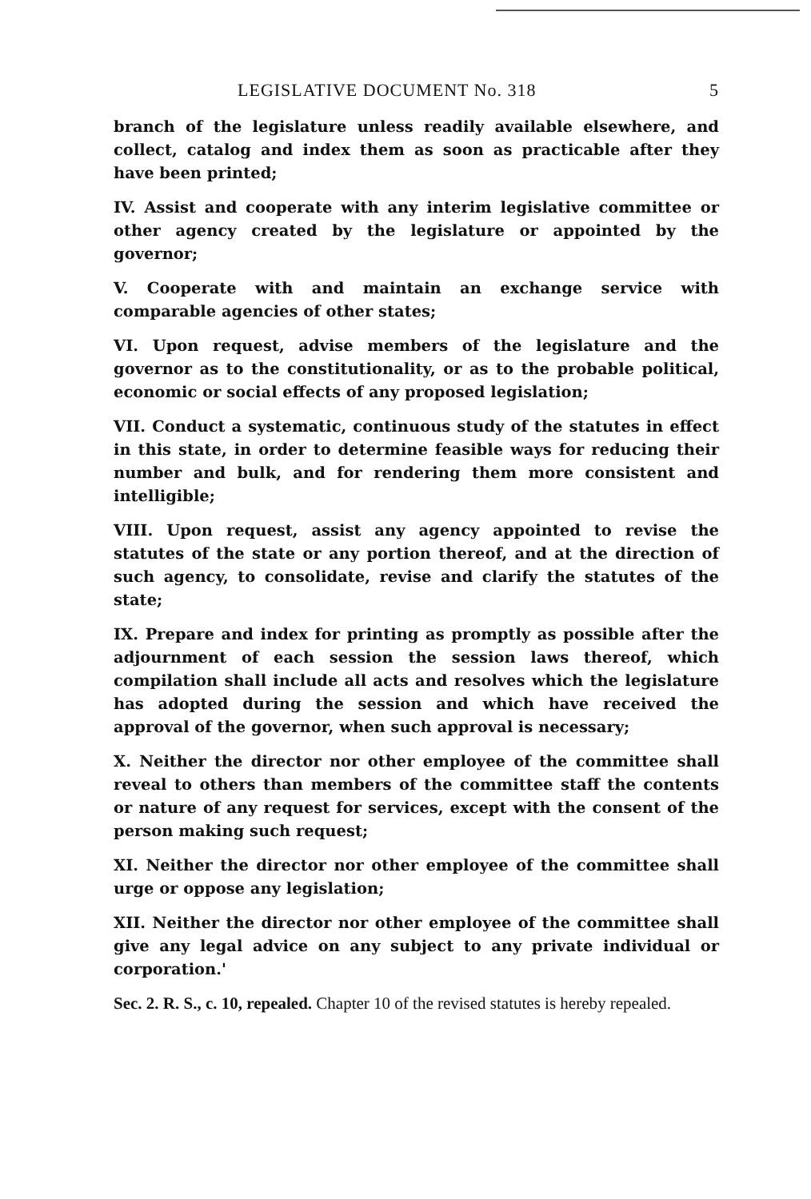LEGISLATIVE DOCUMENT No. 318 5
branch of the legislature unless readily available elsewhere, and collect, catalog and index them as soon as practicable after they have been printed;
IV. Assist and cooperate with any interim legislative committee or other agency created by the legislature or appointed by the governor;
V. Cooperate with and maintain an exchange service with comparable agencies of other states;
VI. Upon request, advise members of the legislature and the governor as to the constitutionality, or as to the probable political, economic or social effects of any proposed legislation;
VII. Conduct a systematic, continuous study of the statutes in effect in this state, in order to determine feasible ways for reducing their number and bulk, and for rendering them more consistent and intelligible;
VIII. Upon request, assist any agency appointed to revise the statutes of the state or any portion thereof, and at the direction of such agency, to consolidate, revise and clarify the statutes of the state;
IX. Prepare and index for printing as promptly as possible after the adjournment of each session the session laws thereof, which compilation shall include all acts and resolves which the legislature has adopted during the session and which have received the approval of the governor, when such approval is necessary;
X. Neither the director nor other employee of the committee shall reveal to others than members of the committee staff the contents or nature of any request for services, except with the consent of the person making such request;
XI. Neither the director nor other employee of the committee shall urge or oppose any legislation;
XII. Neither the director nor other employee of the committee shall give any legal advice on any subject to any private individual or corporation.'
Sec. 2. R. S., c. 10, repealed. Chapter 10 of the revised statutes is hereby repealed.